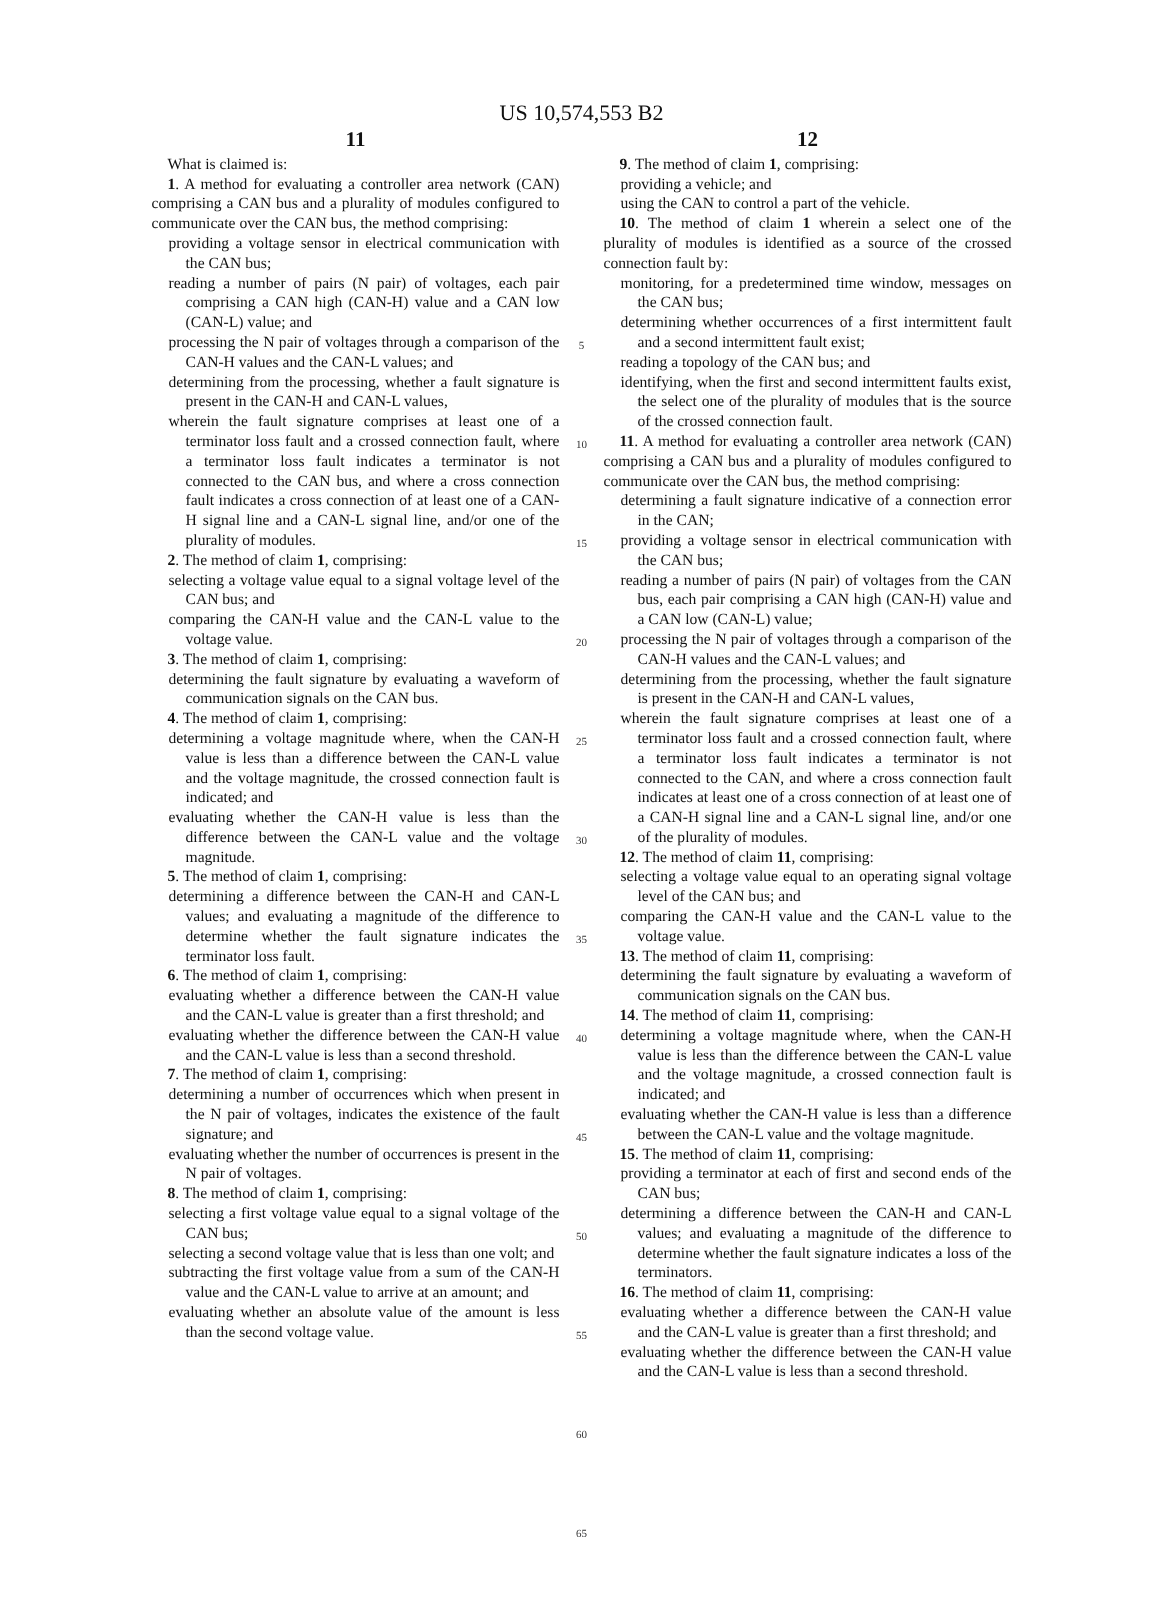US 10,574,553 B2
11
What is claimed is:
1. A method for evaluating a controller area network (CAN) comprising a CAN bus and a plurality of modules configured to communicate over the CAN bus, the method comprising:
providing a voltage sensor in electrical communication with the CAN bus;
reading a number of pairs (N pair) of voltages, each pair comprising a CAN high (CAN-H) value and a CAN low (CAN-L) value; and
processing the N pair of voltages through a comparison of the CAN-H values and the CAN-L values; and
determining from the processing, whether a fault signature is present in the CAN-H and CAN-L values,
wherein the fault signature comprises at least one of a terminator loss fault and a crossed connection fault, where a terminator loss fault indicates a terminator is not connected to the CAN bus, and where a cross connection fault indicates a cross connection of at least one of a CAN-H signal line and a CAN-L signal line, and/or one of the plurality of modules.
2. The method of claim 1, comprising:
selecting a voltage value equal to a signal voltage level of the CAN bus; and
comparing the CAN-H value and the CAN-L value to the voltage value.
3. The method of claim 1, comprising:
determining the fault signature by evaluating a waveform of communication signals on the CAN bus.
4. The method of claim 1, comprising:
determining a voltage magnitude where, when the CAN-H value is less than a difference between the CAN-L value and the voltage magnitude, the crossed connection fault is indicated; and
evaluating whether the CAN-H value is less than the difference between the CAN-L value and the voltage magnitude.
5. The method of claim 1, comprising:
determining a difference between the CAN-H and CAN-L values; and evaluating a magnitude of the difference to determine whether the fault signature indicates the terminator loss fault.
6. The method of claim 1, comprising:
evaluating whether a difference between the CAN-H value and the CAN-L value is greater than a first threshold; and
evaluating whether the difference between the CAN-H value and the CAN-L value is less than a second threshold.
7. The method of claim 1, comprising:
determining a number of occurrences which when present in the N pair of voltages, indicates the existence of the fault signature; and
evaluating whether the number of occurrences is present in the N pair of voltages.
8. The method of claim 1, comprising:
selecting a first voltage value equal to a signal voltage of the CAN bus;
selecting a second voltage value that is less than one volt; and
subtracting the first voltage value from a sum of the CAN-H value and the CAN-L value to arrive at an amount; and
evaluating whether an absolute value of the amount is less than the second voltage value.
5
10
15
20
25
30
35
40
45
50
55
60
65
12
9. The method of claim 1, comprising:
providing a vehicle; and
using the CAN to control a part of the vehicle.
10. The method of claim 1 wherein a select one of the plurality of modules is identified as a source of the crossed connection fault by:
monitoring, for a predetermined time window, messages on the CAN bus;
determining whether occurrences of a first intermittent fault and a second intermittent fault exist;
reading a topology of the CAN bus; and
identifying, when the first and second intermittent faults exist, the select one of the plurality of modules that is the source of the crossed connection fault.
11. A method for evaluating a controller area network (CAN) comprising a CAN bus and a plurality of modules configured to communicate over the CAN bus, the method comprising:
determining a fault signature indicative of a connection error in the CAN;
providing a voltage sensor in electrical communication with the CAN bus;
reading a number of pairs (N pair) of voltages from the CAN bus, each pair comprising a CAN high (CAN-H) value and a CAN low (CAN-L) value;
processing the N pair of voltages through a comparison of the CAN-H values and the CAN-L values; and
determining from the processing, whether the fault signature is present in the CAN-H and CAN-L values,
wherein the fault signature comprises at least one of a terminator loss fault and a crossed connection fault, where a terminator loss fault indicates a terminator is not connected to the CAN, and where a cross connection fault indicates at least one of a cross connection of at least one of a CAN-H signal line and a CAN-L signal line, and/or one of the plurality of modules.
12. The method of claim 11, comprising:
selecting a voltage value equal to an operating signal voltage level of the CAN bus; and
comparing the CAN-H value and the CAN-L value to the voltage value.
13. The method of claim 11, comprising:
determining the fault signature by evaluating a waveform of communication signals on the CAN bus.
14. The method of claim 11, comprising:
determining a voltage magnitude where, when the CAN-H value is less than the difference between the CAN-L value and the voltage magnitude, a crossed connection fault is indicated; and
evaluating whether the CAN-H value is less than a difference between the CAN-L value and the voltage magnitude.
15. The method of claim 11, comprising:
providing a terminator at each of first and second ends of the CAN bus;
determining a difference between the CAN-H and CAN-L values; and evaluating a magnitude of the difference to determine whether the fault signature indicates a loss of the terminators.
16. The method of claim 11, comprising:
evaluating whether a difference between the CAN-H value and the CAN-L value is greater than a first threshold; and
evaluating whether the difference between the CAN-H value and the CAN-L value is less than a second threshold.